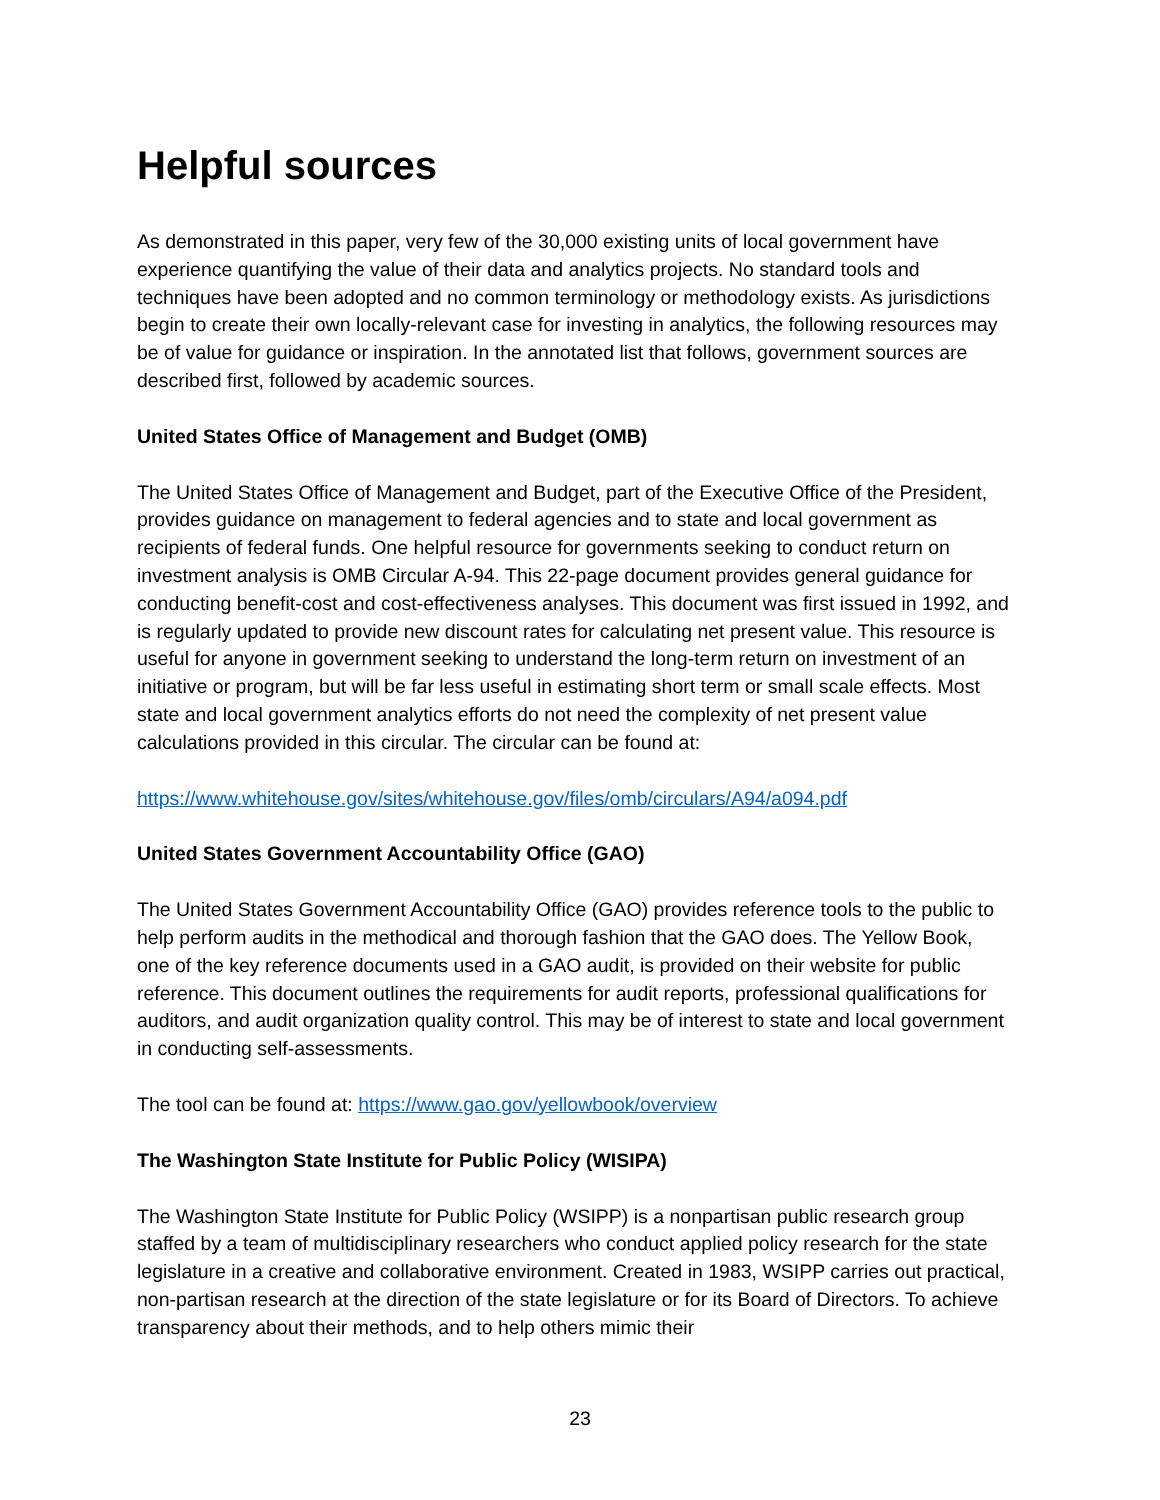Helpful sources
As demonstrated in this paper, very few of the 30,000 existing units of local government have experience quantifying the value of their data and analytics projects. No standard tools and techniques have been adopted and no common terminology or methodology exists. As jurisdictions begin to create their own locally-relevant case for investing in analytics, the following resources may be of value for guidance or inspiration. In the annotated list that follows, government sources are described first, followed by academic sources.
United States Office of Management and Budget (OMB)
The United States Office of Management and Budget, part of the Executive Office of the President, provides guidance on management to federal agencies and to state and local government as recipients of federal funds. One helpful resource for governments seeking to conduct return on investment analysis is OMB Circular A-94. This 22-page document provides general guidance for conducting benefit-cost and cost-effectiveness analyses. This document was first issued in 1992, and is regularly updated to provide new discount rates for calculating net present value. This resource is useful for anyone in government seeking to understand the long-term return on investment of an initiative or program, but will be far less useful in estimating short term or small scale effects. Most state and local government analytics efforts do not need the complexity of net present value calculations provided in this circular. The circular can be found at:
https://www.whitehouse.gov/sites/whitehouse.gov/files/omb/circulars/A94/a094.pdf
United States Government Accountability Office (GAO)
The United States Government Accountability Office (GAO) provides reference tools to the public to help perform audits in the methodical and thorough fashion that the GAO does. The Yellow Book, one of the key reference documents used in a GAO audit, is provided on their website for public reference. This document outlines the requirements for audit reports, professional qualifications for auditors, and audit organization quality control. This may be of interest to state and local government in conducting self-assessments.
The tool can be found at: https://www.gao.gov/yellowbook/overview
The Washington State Institute for Public Policy (WISIPA)
The Washington State Institute for Public Policy (WSIPP) is a nonpartisan public research group staffed by a team of multidisciplinary researchers who conduct applied policy research for the state legislature in a creative and collaborative environment. Created in 1983, WSIPP carries out practical, non-partisan research at the direction of the state legislature or for its Board of Directors. To achieve transparency about their methods, and to help others mimic their
23